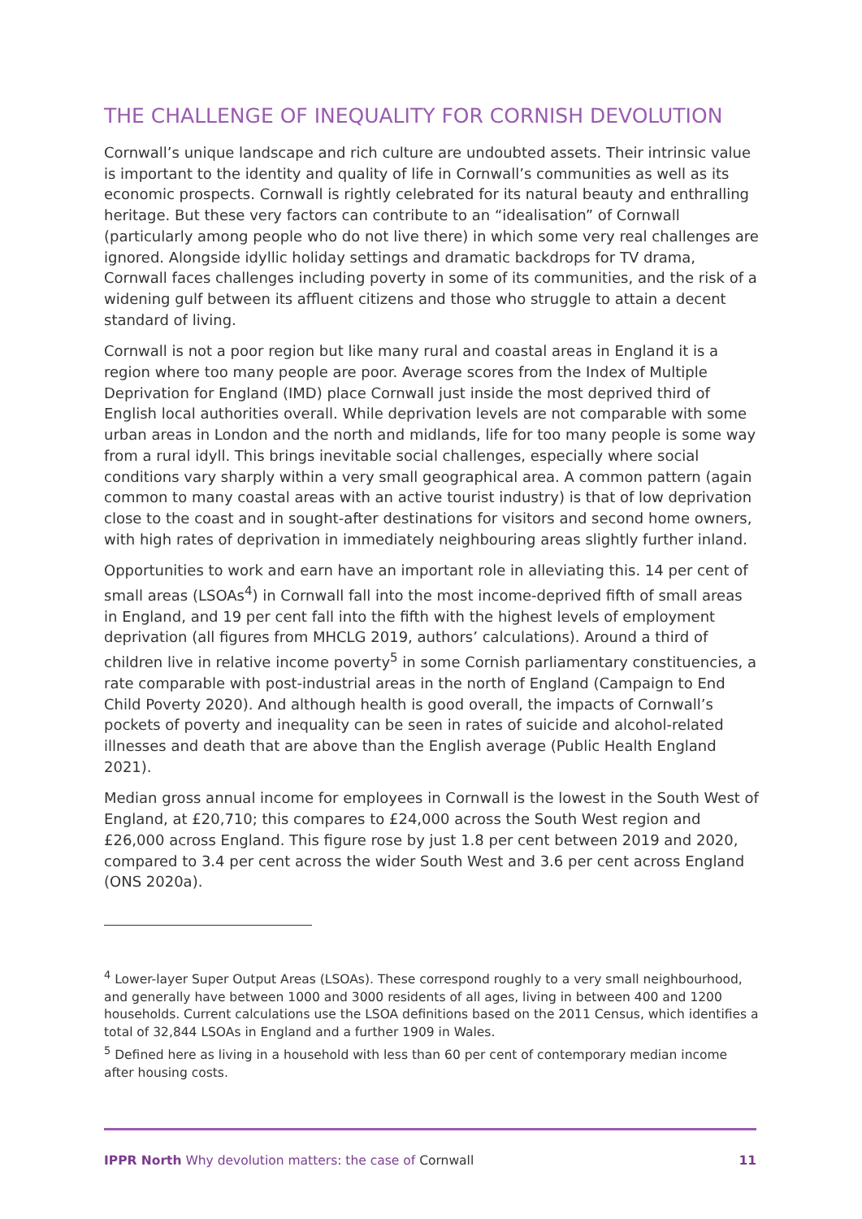THE CHALLENGE OF INEQUALITY FOR CORNISH DEVOLUTION
Cornwall’s unique landscape and rich culture are undoubted assets. Their intrinsic value is important to the identity and quality of life in Cornwall’s communities as well as its economic prospects. Cornwall is rightly celebrated for its natural beauty and enthralling heritage. But these very factors can contribute to an “idealisation” of Cornwall (particularly among people who do not live there) in which some very real challenges are ignored. Alongside idyllic holiday settings and dramatic backdrops for TV drama, Cornwall faces challenges including poverty in some of its communities, and the risk of a widening gulf between its affluent citizens and those who struggle to attain a decent standard of living.
Cornwall is not a poor region but like many rural and coastal areas in England it is a region where too many people are poor. Average scores from the Index of Multiple Deprivation for England (IMD) place Cornwall just inside the most deprived third of English local authorities overall. While deprivation levels are not comparable with some urban areas in London and the north and midlands, life for too many people is some way from a rural idyll. This brings inevitable social challenges, especially where social conditions vary sharply within a very small geographical area. A common pattern (again common to many coastal areas with an active tourist industry) is that of low deprivation close to the coast and in sought-after destinations for visitors and second home owners, with high rates of deprivation in immediately neighbouring areas slightly further inland.
Opportunities to work and earn have an important role in alleviating this. 14 per cent of small areas (LSOAs<sup>4</sup>) in Cornwall fall into the most income-deprived fifth of small areas in England, and 19 per cent fall into the fifth with the highest levels of employment deprivation (all figures from MHCLG 2019, authors’ calculations). Around a third of children live in relative income poverty<sup>5</sup> in some Cornish parliamentary constituencies, a rate comparable with post-industrial areas in the north of England (Campaign to End Child Poverty 2020). And although health is good overall, the impacts of Cornwall’s pockets of poverty and inequality can be seen in rates of suicide and alcohol-related illnesses and death that are above than the English average (Public Health England 2021).
Median gross annual income for employees in Cornwall is the lowest in the South West of England, at £20,710; this compares to £24,000 across the South West region and £26,000 across England. This figure rose by just 1.8 per cent between 2019 and 2020, compared to 3.4 per cent across the wider South West and 3.6 per cent across England (ONS 2020a).
<sup>4</sup> Lower-layer Super Output Areas (LSOAs). These correspond roughly to a very small neighbourhood, and generally have between 1000 and 3000 residents of all ages, living in between 400 and 1200 households. Current calculations use the LSOA definitions based on the 2011 Census, which identifies a total of 32,844 LSOAs in England and a further 1909 in Wales.
<sup>5</sup> Defined here as living in a household with less than 60 per cent of contemporary median income after housing costs.
IPPR North Why devolution matters: the case of Cornwall 11